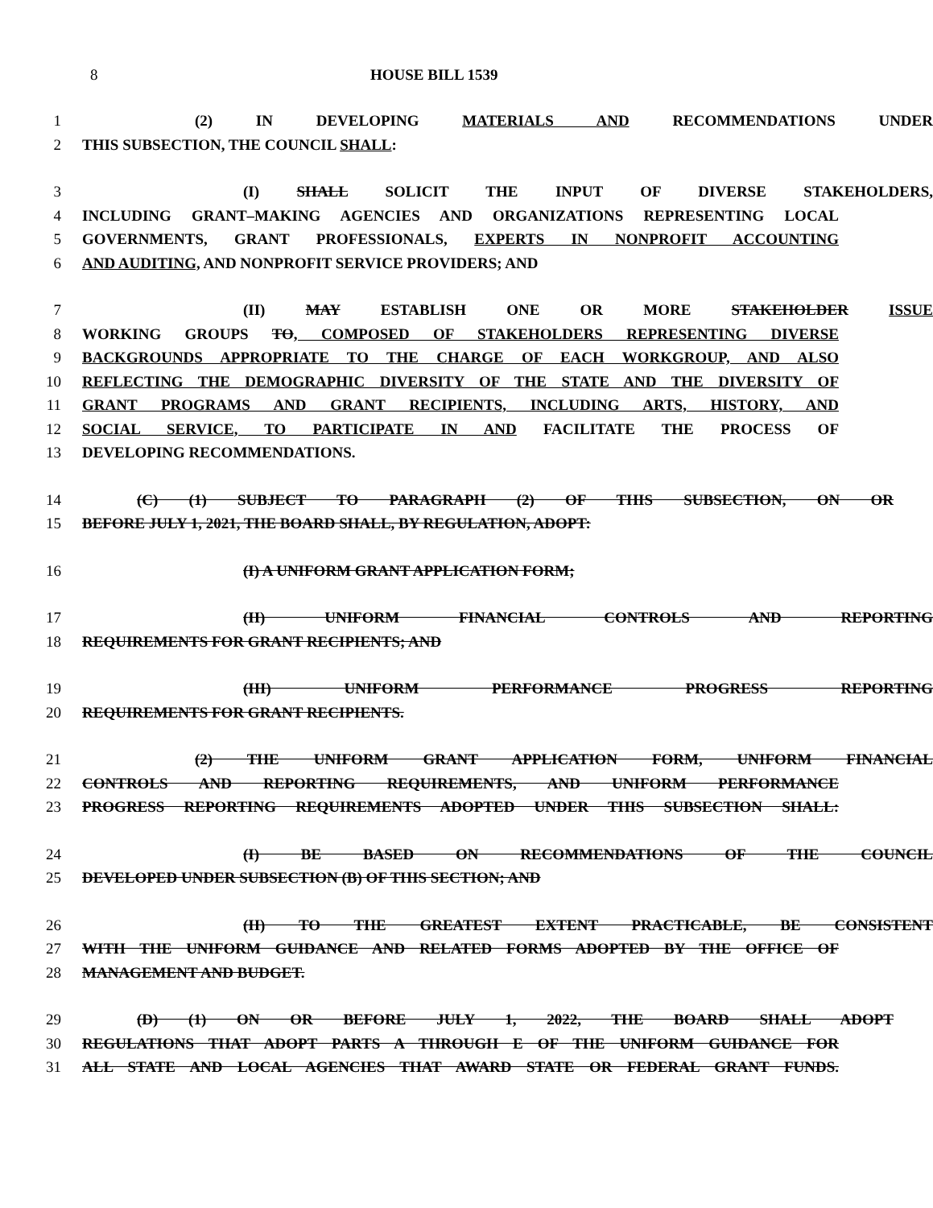8 HOUSE BILL 1539
1 (2) IN DEVELOPING MATERIALS AND RECOMMENDATIONS UNDER
2 THIS SUBSECTION, THE COUNCIL SHALL:
3 (I) SHALL SOLICIT THE INPUT OF DIVERSE STAKEHOLDERS,
4 INCLUDING GRANT–MAKING AGENCIES AND ORGANIZATIONS REPRESENTING LOCAL
5 GOVERNMENTS, GRANT PROFESSIONALS, EXPERTS IN NONPROFIT ACCOUNTING
6 AND AUDITING, AND NONPROFIT SERVICE PROVIDERS; AND
7 (II) MAY ESTABLISH ONE OR MORE STAKEHOLDER ISSUE
8 WORKING GROUPS TO, COMPOSED OF STAKEHOLDERS REPRESENTING DIVERSE
9 BACKGROUNDS APPROPRIATE TO THE CHARGE OF EACH WORKGROUP, AND ALSO
10 REFLECTING THE DEMOGRAPHIC DIVERSITY OF THE STATE AND THE DIVERSITY OF
11 GRANT PROGRAMS AND GRANT RECIPIENTS, INCLUDING ARTS, HISTORY, AND
12 SOCIAL SERVICE, TO PARTICIPATE IN AND FACILITATE THE PROCESS OF
13 DEVELOPING RECOMMENDATIONS.
14 (C) (1) SUBJECT TO PARAGRAPH (2) OF THIS SUBSECTION, ON OR
15 BEFORE JULY 1, 2021, THE BOARD SHALL, BY REGULATION, ADOPT:
16 (I) A UNIFORM GRANT APPLICATION FORM;
17 (II) UNIFORM FINANCIAL CONTROLS AND REPORTING
18 REQUIREMENTS FOR GRANT RECIPIENTS; AND
19 (III) UNIFORM PERFORMANCE PROGRESS REPORTING
20 REQUIREMENTS FOR GRANT RECIPIENTS.
21 (2) THE UNIFORM GRANT APPLICATION FORM, UNIFORM FINANCIAL
22 CONTROLS AND REPORTING REQUIREMENTS, AND UNIFORM PERFORMANCE
23 PROGRESS REPORTING REQUIREMENTS ADOPTED UNDER THIS SUBSECTION SHALL:
24 (I) BE BASED ON RECOMMENDATIONS OF THE COUNCIL
25 DEVELOPED UNDER SUBSECTION (B) OF THIS SECTION; AND
26 (II) TO THE GREATEST EXTENT PRACTICABLE, BE CONSISTENT
27 WITH THE UNIFORM GUIDANCE AND RELATED FORMS ADOPTED BY THE OFFICE OF
28 MANAGEMENT AND BUDGET.
29 (D) (1) ON OR BEFORE JULY 1, 2022, THE BOARD SHALL ADOPT
30 REGULATIONS THAT ADOPT PARTS A THROUGH E OF THE UNIFORM GUIDANCE FOR
31 ALL STATE AND LOCAL AGENCIES THAT AWARD STATE OR FEDERAL GRANT FUNDS.